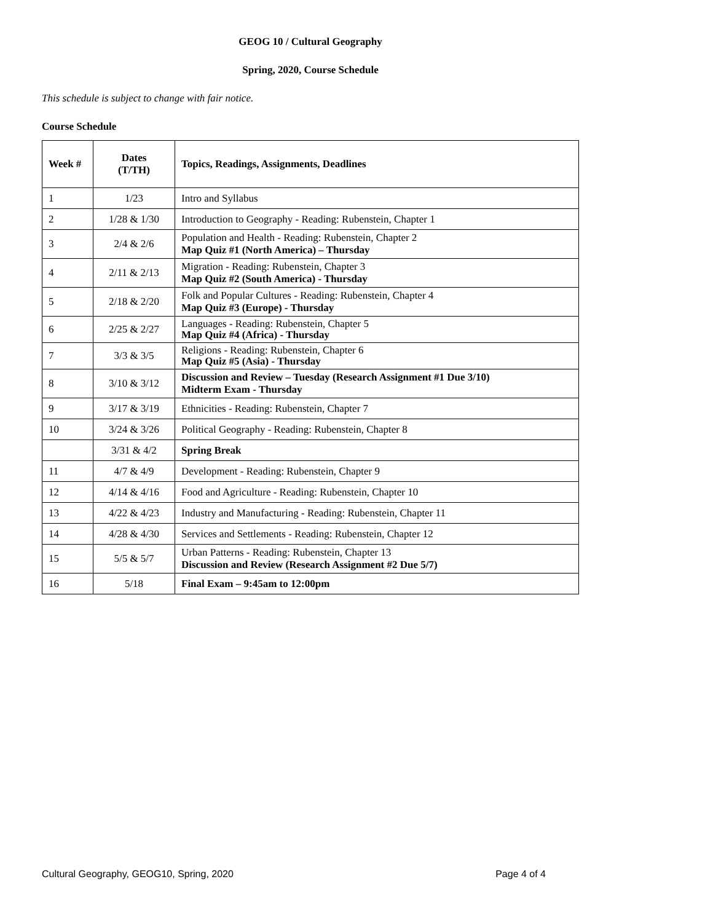GEOG 10 / Cultural Geography
Spring, 2020, Course Schedule
This schedule is subject to change with fair notice.
Course Schedule
| Week # | Dates (T/TH) | Topics, Readings, Assignments, Deadlines |
| --- | --- | --- |
| 1 | 1/23 | Intro and Syllabus |
| 2 | 1/28 & 1/30 | Introduction to Geography - Reading: Rubenstein, Chapter 1 |
| 3 | 2/4 & 2/6 | Population and Health - Reading: Rubenstein, Chapter 2 Map Quiz #1 (North America) – Thursday |
| 4 | 2/11 & 2/13 | Migration - Reading: Rubenstein, Chapter 3 Map Quiz #2 (South America) - Thursday |
| 5 | 2/18 & 2/20 | Folk and Popular Cultures - Reading: Rubenstein, Chapter 4 Map Quiz #3 (Europe) - Thursday |
| 6 | 2/25 & 2/27 | Languages - Reading: Rubenstein, Chapter 5 Map Quiz #4 (Africa) - Thursday |
| 7 | 3/3 & 3/5 | Religions - Reading: Rubenstein, Chapter 6 Map Quiz #5 (Asia) - Thursday |
| 8 | 3/10 & 3/12 | Discussion and Review – Tuesday (Research Assignment #1 Due 3/10) Midterm Exam - Thursday |
| 9 | 3/17 & 3/19 | Ethnicities - Reading: Rubenstein, Chapter 7 |
| 10 | 3/24 & 3/26 | Political Geography - Reading: Rubenstein, Chapter 8 |
| | 3/31 & 4/2 | Spring Break |
| 11 | 4/7 & 4/9 | Development - Reading: Rubenstein, Chapter 9 |
| 12 | 4/14 & 4/16 | Food and Agriculture - Reading: Rubenstein, Chapter 10 |
| 13 | 4/22 & 4/23 | Industry and Manufacturing - Reading: Rubenstein, Chapter 11 |
| 14 | 4/28 & 4/30 | Services and Settlements - Reading: Rubenstein, Chapter 12 |
| 15 | 5/5 & 5/7 | Urban Patterns - Reading: Rubenstein, Chapter 13 Discussion and Review (Research Assignment #2 Due 5/7) |
| 16 | 5/18 | Final Exam – 9:45am to 12:00pm |
Cultural Geography, GEOG10, Spring, 2020 Page 4 of 4